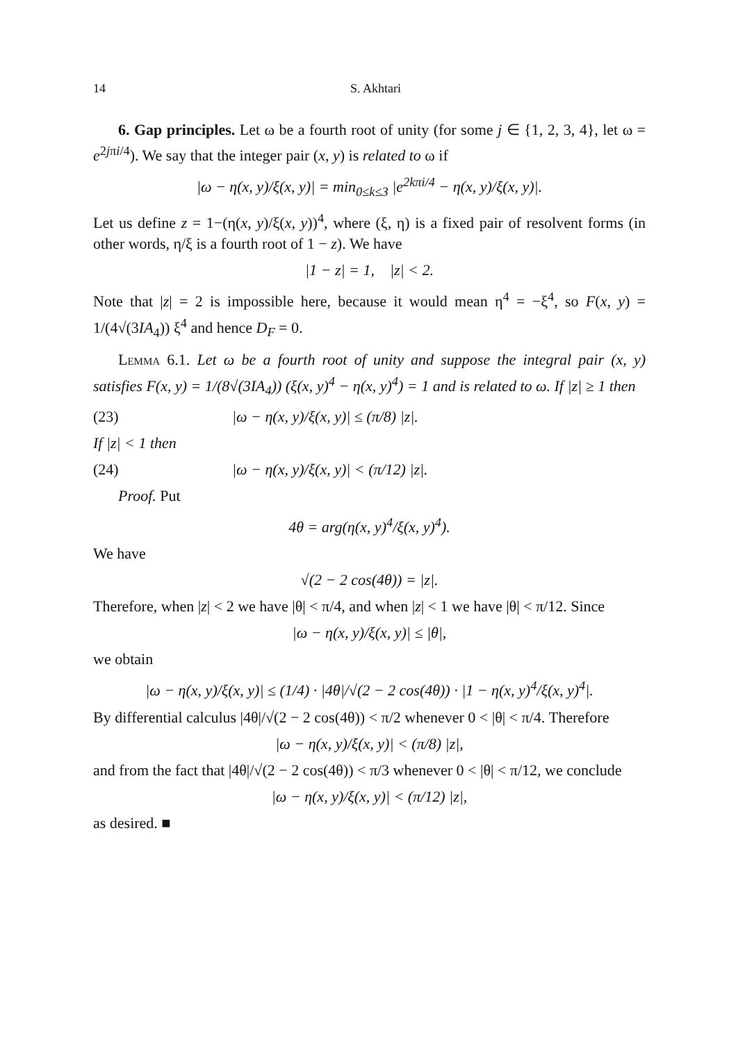14 S. Akhtari
6. Gap principles. Let ω be a fourth root of unity (for some j ∈ {1, 2, 3, 4}, let ω = e<sup>2jπi/4</sup>). We say that the integer pair (x, y) is related to ω if
|ω − η(x, y)/ξ(x, y)| = min<sub>0≤k≤3</sub> |e<sup>2kπi/4</sup> − η(x, y)/ξ(x, y)|.
Let us define z = 1−(η(x, y)/ξ(x, y))<sup>4</sup>, where (ξ, η) is a fixed pair of resolvent forms (in other words, η/ξ is a fourth root of 1 − z). We have
|1 − z| = 1, |z| < 2.
Note that |z| = 2 is impossible here, because it would mean η<sup>4</sup> = −ξ<sup>4</sup>, so F(x, y) = 1/(4√(3IA<sub>4</sub>)) ξ<sup>4</sup> and hence D<sub>F</sub> = 0.
Lemma 6.1. Let ω be a fourth root of unity and suppose the integral pair (x, y) satisfies F(x, y) = 1/(8√(3IA<sub>4</sub>)) (ξ(x, y)<sup>4</sup> − η(x, y)<sup>4</sup>) = 1 and is related to ω. If |z| ≥ 1 then
(23) |ω − η(x, y)/ξ(x, y)| ≤ (π/8) |z|.
If |z| < 1 then
(24) |ω − η(x, y)/ξ(x, y)| < (π/12) |z|.
Proof. Put
4θ = arg(η(x, y)<sup>4</sup>/ξ(x, y)<sup>4</sup>).
We have
√(2 − 2 cos(4θ)) = |z|.
Therefore, when |z| < 2 we have |θ| < π/4, and when |z| < 1 we have |θ| < π/12. Since
|ω − η(x, y)/ξ(x, y)| ≤ |θ|,
we obtain
|ω − η(x, y)/ξ(x, y)| ≤ (1/4) · |4θ|/√(2 − 2 cos(4θ)) · |1 − η(x, y)<sup>4</sup>/ξ(x, y)<sup>4</sup>|.
By differential calculus |4θ|/√(2 − 2 cos(4θ)) < π/2 whenever 0 < |θ| < π/4. Therefore
|ω − η(x, y)/ξ(x, y)| < (π/8) |z|,
and from the fact that |4θ|/√(2 − 2 cos(4θ)) < π/3 whenever 0 < |θ| < π/12, we conclude
|ω − η(x, y)/ξ(x, y)| < (π/12) |z|,
as desired. ■